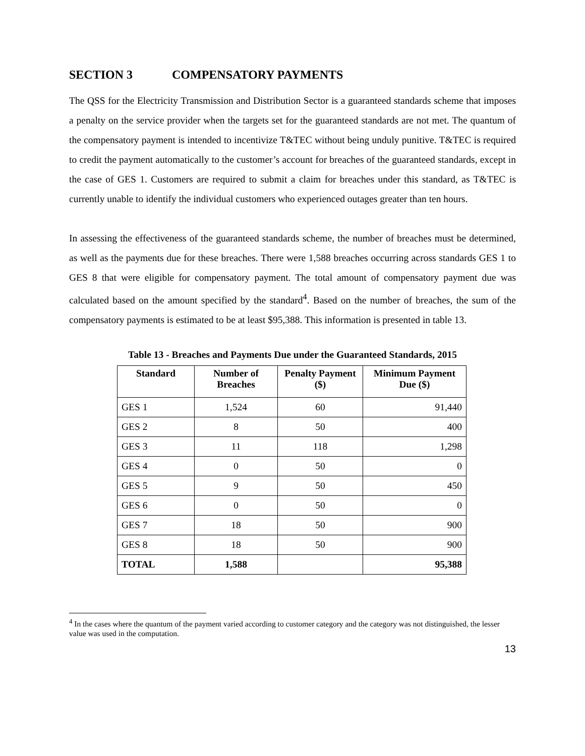SECTION 3 COMPENSATORY PAYMENTS
The QSS for the Electricity Transmission and Distribution Sector is a guaranteed standards scheme that imposes a penalty on the service provider when the targets set for the guaranteed standards are not met. The quantum of the compensatory payment is intended to incentivize T&TEC without being unduly punitive. T&TEC is required to credit the payment automatically to the customer’s account for breaches of the guaranteed standards, except in the case of GES 1. Customers are required to submit a claim for breaches under this standard, as T&TEC is currently unable to identify the individual customers who experienced outages greater than ten hours.
In assessing the effectiveness of the guaranteed standards scheme, the number of breaches must be determined, as well as the payments due for these breaches. There were 1,588 breaches occurring across standards GES 1 to GES 8 that were eligible for compensatory payment. The total amount of compensatory payment due was calculated based on the amount specified by the standard<sup>4</sup>. Based on the number of breaches, the sum of the compensatory payments is estimated to be at least $95,388. This information is presented in table 13.
Table 13 - Breaches and Payments Due under the Guaranteed Standards, 2015
| Standard | Number of Breaches | Penalty Payment ($) | Minimum Payment Due ($) |
| --- | --- | --- | --- |
| GES 1 | 1,524 | 60 | 91,440 |
| GES 2 | 8 | 50 | 400 |
| GES 3 | 11 | 118 | 1,298 |
| GES 4 | 0 | 50 | 0 |
| GES 5 | 9 | 50 | 450 |
| GES 6 | 0 | 50 | 0 |
| GES 7 | 18 | 50 | 900 |
| GES 8 | 18 | 50 | 900 |
| TOTAL | 1,588 | | 95,388 |
<sup>4</sup> In the cases where the quantum of the payment varied according to customer category and the category was not distinguished, the lesser value was used in the computation.
13